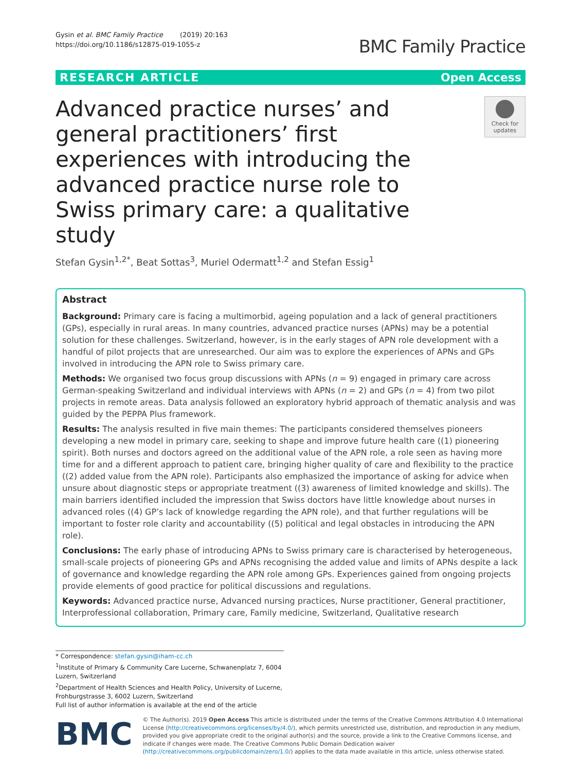Gysin et al. BMC Family Practice (2019) 20:163
https://doi.org/10.1186/s12875-019-1055-z
BMC Family Practice
RESEARCH ARTICLE Open Access
Advanced practice nurses’ and general practitioners’ first experiences with introducing the advanced practice nurse role to Swiss primary care: a qualitative study
Check for updates
Stefan Gysin<sup>1,2*</sup>, Beat Sottas<sup>3</sup>, Muriel Odermatt<sup>1,2</sup> and Stefan Essig<sup>1</sup>
Abstract
Background: Primary care is facing a multimorbid, ageing population and a lack of general practitioners (GPs), especially in rural areas. In many countries, advanced practice nurses (APNs) may be a potential solution for these challenges. Switzerland, however, is in the early stages of APN role development with a handful of pilot projects that are unresearched. Our aim was to explore the experiences of APNs and GPs involved in introducing the APN role to Swiss primary care.
Methods: We organised two focus group discussions with APNs (n = 9) engaged in primary care across German-speaking Switzerland and individual interviews with APNs (n = 2) and GPs (n = 4) from two pilot projects in remote areas. Data analysis followed an exploratory hybrid approach of thematic analysis and was guided by the PEPPA Plus framework.
Results: The analysis resulted in five main themes: The participants considered themselves pioneers developing a new model in primary care, seeking to shape and improve future health care ((1) pioneering spirit). Both nurses and doctors agreed on the additional value of the APN role, a role seen as having more time for and a different approach to patient care, bringing higher quality of care and flexibility to the practice ((2) added value from the APN role). Participants also emphasized the importance of asking for advice when unsure about diagnostic steps or appropriate treatment ((3) awareness of limited knowledge and skills). The main barriers identified included the impression that Swiss doctors have little knowledge about nurses in advanced roles ((4) GP’s lack of knowledge regarding the APN role), and that further regulations will be important to foster role clarity and accountability ((5) political and legal obstacles in introducing the APN role).
Conclusions: The early phase of introducing APNs to Swiss primary care is characterised by heterogeneous, small-scale projects of pioneering GPs and APNs recognising the added value and limits of APNs despite a lack of governance and knowledge regarding the APN role among GPs. Experiences gained from ongoing projects provide elements of good practice for political discussions and regulations.
Keywords: Advanced practice nurse, Advanced nursing practices, Nurse practitioner, General practitioner, Interprofessional collaboration, Primary care, Family medicine, Switzerland, Qualitative research
* Correspondence: stefan.gysin@iham-cc.ch
<sup>1</sup> Institute of Primary & Community Care Lucerne, Schwanenplatz 7, 6004 Luzern, Switzerland
<sup>2</sup> Department of Health Sciences and Health Policy, University of Lucerne, Frohburgstrasse 3, 6002 Luzern, Switzerland
Full list of author information is available at the end of the article
BMC
© The Author(s). 2019 Open Access This article is distributed under the terms of the Creative Commons Attribution 4.0 International License (http://creativecommons.org/licenses/by/4.0/), which permits unrestricted use, distribution, and reproduction in any medium, provided you give appropriate credit to the original author(s) and the source, provide a link to the Creative Commons license, and indicate if changes were made. The Creative Commons Public Domain Dedication waiver (http://creativecommons.org/publicdomain/zero/1.0/) applies to the data made available in this article, unless otherwise stated.